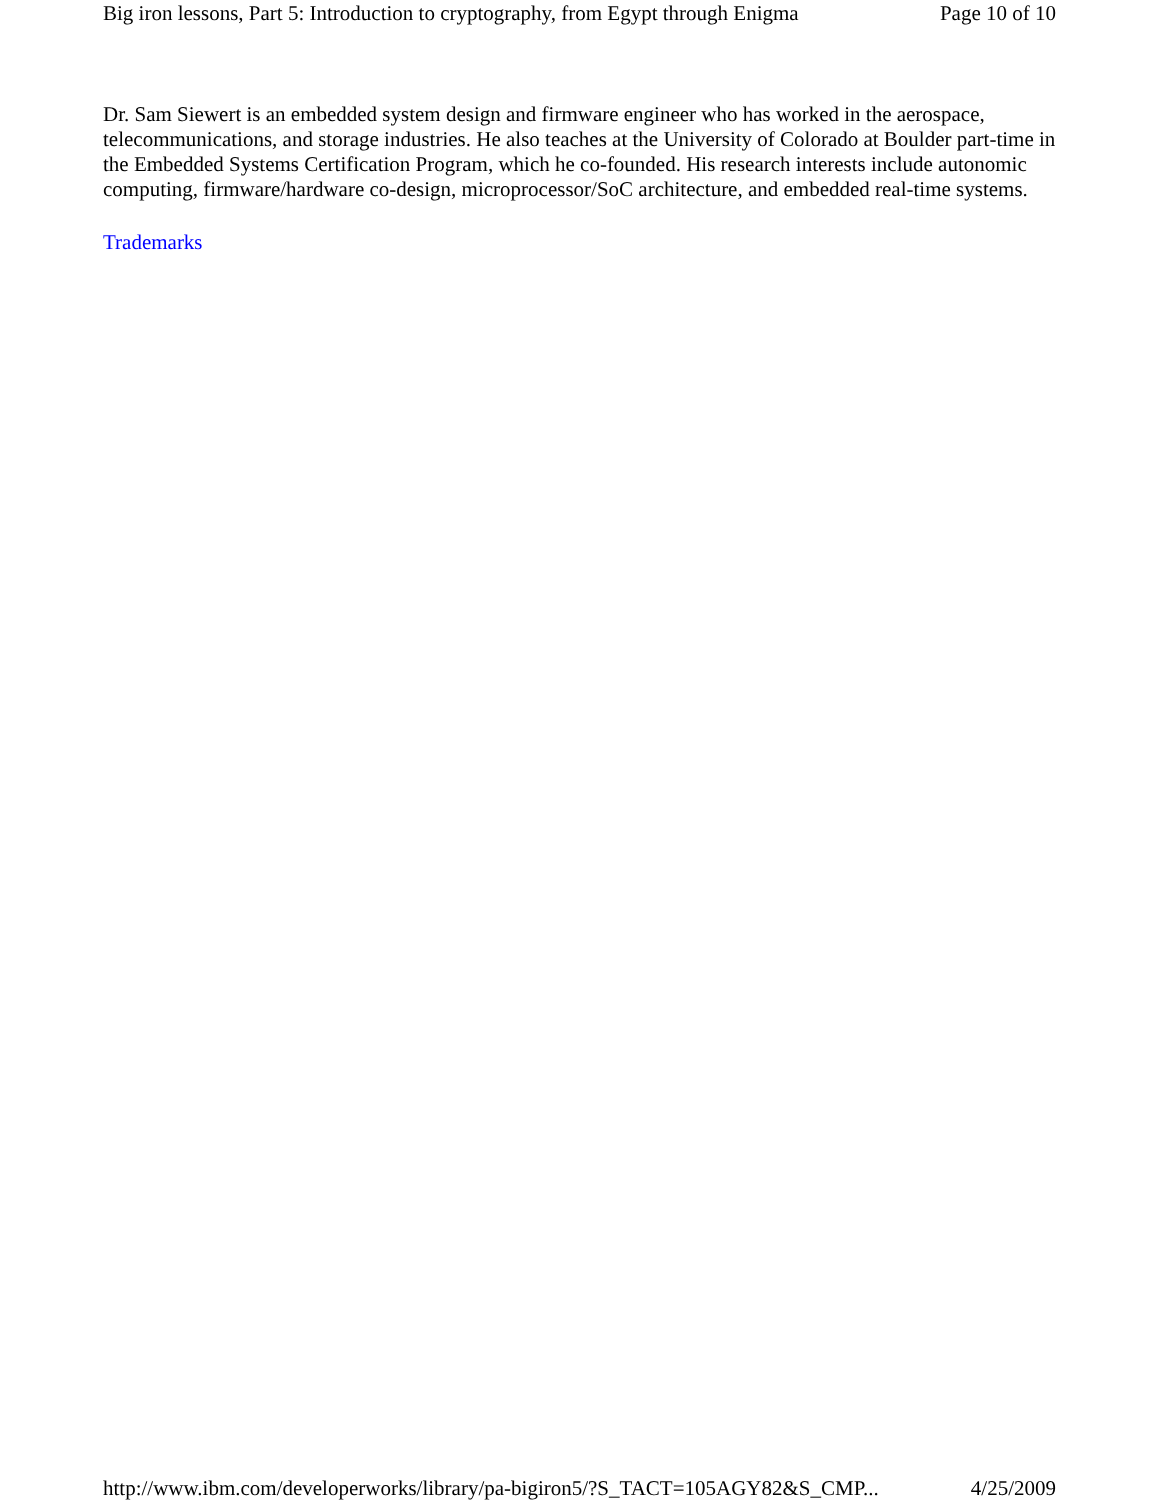Big iron lessons, Part 5: Introduction to cryptography, from Egypt through Enigma Page 10 of 10
Dr. Sam Siewert is an embedded system design and firmware engineer who has worked in the aerospace, telecommunications, and storage industries. He also teaches at the University of Colorado at Boulder part-time in the Embedded Systems Certification Program, which he co-founded. His research interests include autonomic computing, firmware/hardware co-design, microprocessor/SoC architecture, and embedded real-time systems.
Trademarks
http://www.ibm.com/developerworks/library/pa-bigiron5/?S_TACT=105AGY82&S_CMP... 4/25/2009